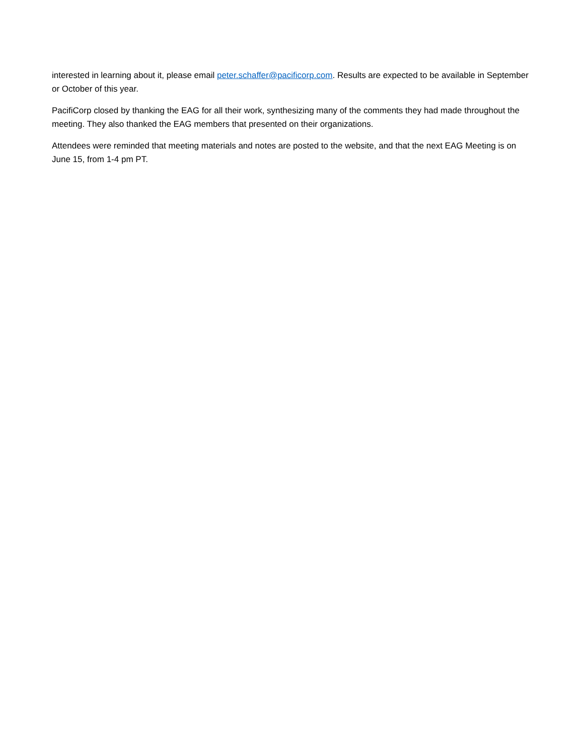interested in learning about it, please email peter.schaffer@pacificorp.com. Results are expected to be available in September or October of this year.
PacifiCorp closed by thanking the EAG for all their work, synthesizing many of the comments they had made throughout the meeting. They also thanked the EAG members that presented on their organizations.
Attendees were reminded that meeting materials and notes are posted to the website, and that the next EAG Meeting is on June 15, from 1-4 pm PT.